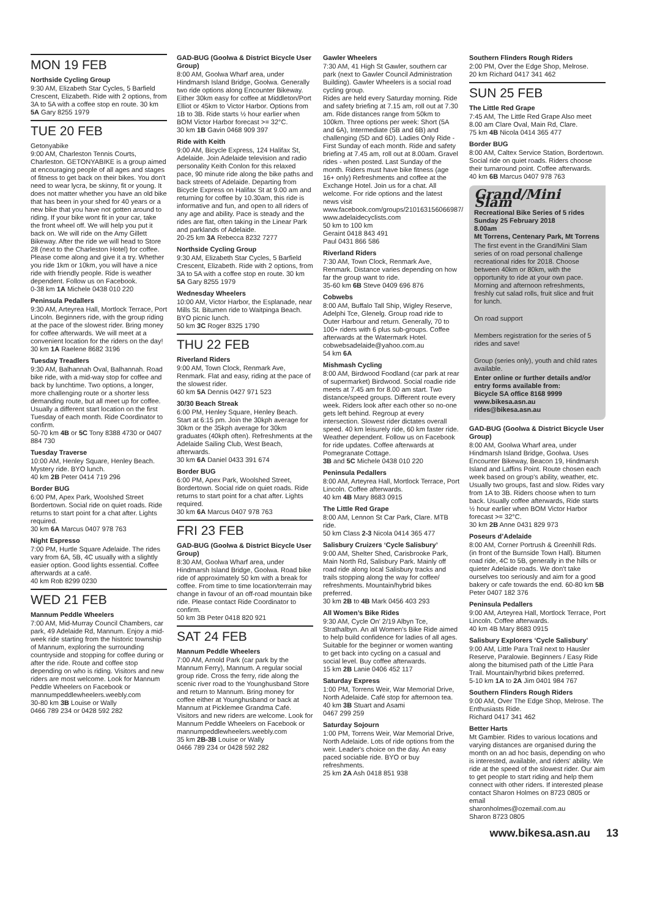MON 19 FEB
Northside Cycling Group
9:30 AM, Elizabeth Star Cycles, 5 Barfield Crescent, Elizabeth. Ride with 2 options, from 3A to 5A with a coffee stop en route. 30 km 5A Gary 8255 1979
TUE 20 FEB
Getonyabike
9:00 AM, Charleston Tennis Courts, Charleston. GETONYABIKE is a group aimed at encouraging people of all ages and stages of fitness to get back on their bikes. You don't need to wear lycra, be skinny, fit or young. It does not matter whether you have an old bike that has been in your shed for 40 years or a new bike that you have not gotten around to riding. If your bike wont fit in your car, take the front wheel off. We will help you put it back on. We will ride on the Amy Gillett Bikeway. After the ride we will head to Store 28 (next to the Charleston Hotel) for coffee. Please come along and give it a try. Whether you ride 1km or 10km, you will have a nice ride with friendly people. Ride is weather dependent. Follow us on Facebook.
0-38 km 1A Michele 0438 010 220
Peninsula Pedallers
9:30 AM, Arteyrea Hall, Mortlock Terrace, Port Lincoln. Beginners ride, with the group riding at the pace of the slowest rider. Bring money for coffee afterwards. We will meet at a convenient location for the riders on the day!
30 km 1A Raelene 8682 3196
Tuesday Treadlers
9:30 AM, Balhannah Oval, Balhannah. Road bike ride, with a mid-way stop for coffee and back by lunchtime. Two options, a longer, more challenging route or a shorter less demanding route, but all meet up for coffee. Usually a different start location on the first Tuesday of each month. Ride Coordinator to confirm.
50-70 km 4B or 5C Tony 8388 4730 or 0407 884 730
Tuesday Traverse
10:00 AM, Henley Square, Henley Beach. Mystery ride. BYO lunch.
40 km 2B Peter 0414 719 296
Border BUG
6:00 PM, Apex Park, Woolshed Street Bordertown. Social ride on quiet roads. Ride returns to start point for a chat after. Lights required.
30 km 6A Marcus 0407 978 763
Night Espresso
7:00 PM, Hurtle Square Adelaide. The rides vary from 6A, 5B, 4C usually with a slightly easier option. Good lights essential. Coffee afterwards at a café.
40 km Rob 8299 0230
WED 21 FEB
Mannum Peddle Wheelers
7:00 AM, Mid-Murray Council Chambers, car park, 49 Adelaide Rd, Mannum. Enjoy a mid-week ride starting from the historic township of Mannum, exploring the surrounding countryside and stopping for coffee during or after the ride. Route and coffee stop depending on who is riding. Visitors and new riders are most welcome. Look for Mannum Peddle Wheelers on Facebook or
mannumpeddlewheelers.weebly.com
30-80 km 3B Louise or Wally
0466 789 234 or 0428 592 282
GAD-BUG (Goolwa & District Bicycle User Group)
8:00 AM, Goolwa Wharf area, under Hindmarsh Island Bridge, Goolwa. Generally two ride options along Encounter Bikeway. Either 30km easy for coffee at Middleton/Port Elliot or 45km to Victor Harbor. Options from 1B to 3B. Ride starts ½ hour earlier when BOM Victor Harbor forecast >= 32°C.
30 km 1B Gavin 0468 909 397
Ride with Keith
9:00 AM, Bicycle Express, 124 Halifax St, Adelaide. Join Adelaide television and radio personality Keith Conlon for this relaxed pace, 90 minute ride along the bike paths and back streets of Adelaide. Departing from Bicycle Express on Halifax St at 9.00 am and returning for coffee by 10.30am, this ride is informative and fun, and open to all riders of any age and ability. Pace is steady and the rides are flat, often taking in the Linear Park and parklands of Adelaide.
20-25 km 3A Rebecca 8232 7277
Northside Cycling Group
9:30 AM, Elizabeth Star Cycles, 5 Barfield Crescent, Elizabeth. Ride with 2 options, from 3A to 5A with a coffee stop en route. 30 km 5A Gary 8255 1979
Wednesday Wheelers
10:00 AM, Victor Harbor, the Esplanade, near Mills St. Bitumen ride to Waitpinga Beach. BYO picnic lunch.
50 km 3C Roger 8325 1790
THU 22 FEB
Riverland Riders
9:00 AM, Town Clock, Renmark Ave, Renmark. Flat and easy, riding at the pace of the slowest rider.
60 km 5A Dennis 0427 971 523
30/30 Beach Streak
6:00 PM, Henley Square, Henley Beach. Start at 6:15 pm. Join the 30kph average for 30km or the 35kph average for 30km graduates (40kph often). Refreshments at the Adelaide Sailing Club, West Beach, afterwards.
30 km 6A Daniel 0433 391 674
Border BUG
6:00 PM, Apex Park, Woolshed Street, Bordertown. Social ride on quiet roads. Ride returns to start point for a chat after. Lights required.
30 km 6A Marcus 0407 978 763
FRI 23 FEB
GAD-BUG (Goolwa & District Bicycle User Group)
8:30 AM, Goolwa Wharf area, under Hindmarsh Island Bridge, Goolwa. Road bike ride of approximately 50 km with a break for coffee. From time to time location/terrain may change in favour of an off-road mountain bike ride. Please contact Ride Coordinator to confirm.
50 km 3B Peter 0418 820 921
SAT 24 FEB
Mannum Peddle Wheelers
7:00 AM, Arnold Park (car park by the Mannum Ferry), Mannum. A regular social group ride. Cross the ferry, ride along the scenic river road to the Younghusband Store and return to Mannum. Bring money for coffee either at Younghusband or back at Mannum at Picklemee Grandma Café. Visitors and new riders are welcome. Look for Mannum Peddle Wheelers on Facebook or
mannumpeddlewheelers.weebly.com
35 km 2B-3B Louise or Wally
0466 789 234 or 0428 592 282
Gawler Wheelers
7:30 AM, 41 High St Gawler, southern car park (next to Gawler Council Administration Building). Gawler Wheelers is a social road cycling group.
Rides are held every Saturday morning. Ride and safety briefing at 7.15 am, roll out at 7.30 am. Ride distances range from 50km to 100km. Three options per week: Short (5A and 6A), Intermediate (5B and 6B) and challenging (5D and 6D). Ladies Only Ride - First Sunday of each month. Ride and safety briefing at 7.45 am, roll out at 8.00am. Gravel rides - when posted. Last Sunday of the month. Riders must have bike fitness (age 16+ only) Refreshments and coffee at the Exchange Hotel. Join us for a chat. All welcome. For ride options and the latest news visit
www.facebook.com/groups/210163156066987/
www.adelaidecyclists.com
50 km to 100 km
Geraint 0418 843 491
Paul 0431 866 586
Riverland Riders
7:30 AM, Town Clock, Renmark Ave, Renmark. Distance varies depending on how far the group want to ride.
35-60 km 6B Steve 0409 696 876
Cobwebs
8:00 AM, Buffalo Tall Ship, Wigley Reserve, Adelphi Tce, Glenelg. Group road ride to Outer Harbour and return. Generally, 70 to 100+ riders with 6 plus sub-groups. Coffee afterwards at the Watermark Hotel.
cobwebsadelaide@yahoo.com.au
54 km 6A
Mishmash Cycling
8:00 AM, Birdwood Foodland (car park at rear of supermarket) Birdwood. Social roadie ride meets at 7.45 am for 8.00 am start. Two distance/speed groups. Different route every week. Riders look after each other so no-one gets left behind. Regroup at every intersection. Slowest rider dictates overall speed. 40 km leisurely ride, 60 km faster ride. Weather dependent. Follow us on Facebook for ride updates. Coffee afterwards at Pomegranate Cottage.
3B and 5C Michele 0438 010 220
Peninsula Pedallers
8:00 AM, Arteyrea Hall, Mortlock Terrace, Port Lincoln. Coffee afterwards.
40 km 4B Mary 8683 0915
The Little Red Grape
8:00 AM, Lennon St Car Park, Clare. MTB ride.
50 km Class 2-3 Nicola 0414 365 477
Salisbury Cruizers ‘Cycle Salisbury’
9:00 AM, Shelter Shed, Carisbrooke Park, Main North Rd, Salisbury Park. Mainly off road ride along local Salisbury tracks and trails stopping along the way for coffee/ refreshments. Mountain/hybrid bikes preferred.
30 km 2B to 4B Mark 0456 403 293
All Women’s Bike Rides
9:30 AM, Cycle On' 2/19 Albyn Tce, Strathalbyn. An all Women's Bike Ride aimed to help build confidence for ladies of all ages. Suitable for the beginner or women wanting to get back into cycling on a casual and social level. Buy coffee afterwards.
15 km 2B Lanie 0406 452 117
Saturday Express
1:00 PM, Torrens Weir, War Memorial Drive, North Adelaide. Café stop for afternoon tea.
40 km 3B Stuart and Asami
0467 299 259
Saturday Sojourn
1:00 PM, Torrens Weir, War Memorial Drive, North Adelaide. Lots of ride options from the weir. Leader's choice on the day. An easy paced sociable ride. BYO or buy refreshments.
25 km 2A Ash 0418 851 938
Southern Flinders Rough Riders
2:00 PM, Over the Edge Shop, Melrose.
20 km Richard 0417 341 462
SUN 25 FEB
The Little Red Grape
7:45 AM, The Little Red Grape Also meet 8.00 am Clare Oval, Main Rd, Clare.
75 km 4B Nicola 0414 365 477
Border BUG
8:00 AM, Caltex Service Station, Bordertown. Social ride on quiet roads. Riders choose their turnaround point. Coffee afterwards.
40 km 6B Marcus 0407 978 763
Grand/Mini Slam
Recreational Bike Series of 5 rides
Sunday 25 February 2018
8.00am
Mt Torrens, Centenary Park, Mt Torrens
The first event in the Grand/Mini Slam series of on road personal challenge recreational rides for 2018. Choose between 40km or 80km, with the opportunity to ride at your own pace. Morning and afternoon refreshments, freshly cut salad rolls, fruit slice and fruit for lunch.
On road support
Members registration for the series of 5 rides and save!
Group (series only), youth and child rates available.
Enter online or further details and/or entry forms available from:
Bicycle SA office 8168 9999
www.bikesa.asn.au
rides@bikesa.asn.au
GAD-BUG (Goolwa & District Bicycle User Group)
8:00 AM, Goolwa Wharf area, under Hindmarsh Island Bridge, Goolwa. Uses Encounter Bikeway, Beacon 19, Hindmarsh Island and Laffins Point. Route chosen each week based on group's ability, weather, etc. Usually two groups, fast and slow. Rides vary from 1A to 3B. Riders choose when to turn back. Usually coffee afterwards, Ride starts ½ hour earlier when BOM Victor Harbor forecast >= 32°C.
30 km 2B Anne 0431 829 973
Poseurs d’Adelaide
8:00 AM, Corner Portrush & Greenhill Rds. (in front of the Burnside Town Hall). Bitumen road ride, 4C to 5B, generally in the hills or quieter Adelaide roads. We don't take ourselves too seriously and aim for a good bakery or cafe towards the end. 60-80 km 5B Peter 0407 182 376
Peninsula Pedallers
9:00 AM, Arteyrea Hall, Mortlock Terrace, Port Lincoln. Coffee afterwards.
40 km 4B Mary 8683 0915
Salisbury Explorers ‘Cycle Salisbury’
9:00 AM, Little Para Trail next to Hausler Reserve, Paralowie. Beginners / Easy Ride along the bitumised path of the Little Para Trail. Mountain/hyrbrid bikes preferred.
5-10 km 1A to 2A Jim 0401 984 767
Southern Flinders Rough Riders
9:00 AM, Over The Edge Shop, Melrose. The Enthusiasts Ride.
Richard 0417 341 462
Better Harts
Mt Gambier. Rides to various locations and varying distances are organised during the month on an ad hoc basis, depending on who is interested, available, and riders' ability. We ride at the speed of the slowest rider. Our aim to get people to start riding and help them connect with other riders. If interested please contact Sharon Holmes on 8723 0805 or email
sharonholmes@ozemail.com.au
Sharon 8723 0805
www.bikesa.asn.au 13